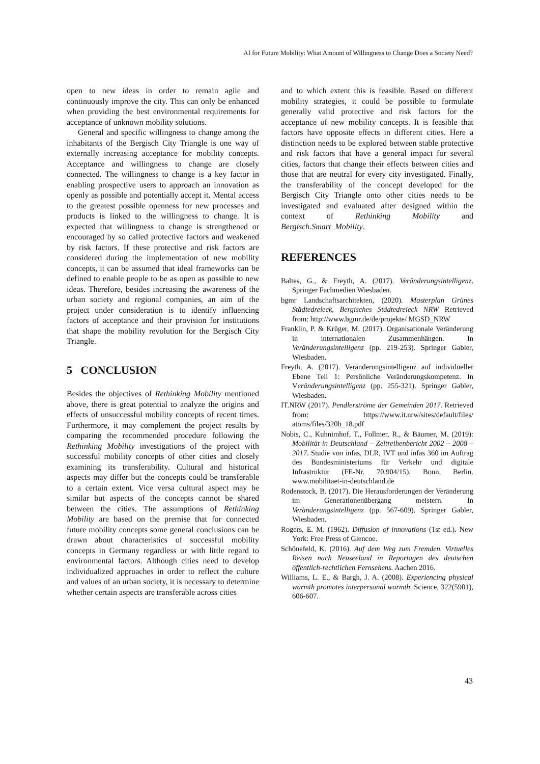AI for Future Mobility: What Amount of Willingness to Change Does a Society Need?
open to new ideas in order to remain agile and continuously improve the city. This can only be enhanced when providing the best environmental requirements for acceptance of unknown mobility solutions.
General and specific willingness to change among the inhabitants of the Bergisch City Triangle is one way of externally increasing acceptance for mobility concepts. Acceptance and willingness to change are closely connected. The willingness to change is a key factor in enabling prospective users to approach an innovation as openly as possible and potentially accept it. Mental access to the greatest possible openness for new processes and products is linked to the willingness to change. It is expected that willingness to change is strengthened or encouraged by so called protective factors and weakened by risk factors. If these protective and risk factors are considered during the implementation of new mobility concepts, it can be assumed that ideal frameworks can be defined to enable people to be as open as possible to new ideas. Therefore, besides increasing the awareness of the urban society and regional companies, an aim of the project under consideration is to identify influencing factors of acceptance and their provision for institutions that shape the mobility revolution for the Bergisch City Triangle.
5 CONCLUSION
Besides the objectives of Rethinking Mobility mentioned above, there is great potential to analyze the origins and effects of unsuccessful mobility concepts of recent times. Furthermore, it may complement the project results by comparing the recommended procedure following the Rethinking Mobility investigations of the project with successful mobility concepts of other cities and closely examining its transferability. Cultural and historical aspects may differ but the concepts could be transferable to a certain extent. Vice versa cultural aspect may be similar but aspects of the concepts cannot be shared between the cities. The assumptions of Rethinking Mobility are based on the premise that for connected future mobility concepts some general conclusions can be drawn about characteristics of successful mobility concepts in Germany regardless or with little regard to environmental factors. Although cities need to develop individualized approaches in order to reflect the culture and values of an urban society, it is necessary to determine whether certain aspects are transferable across cities
and to which extent this is feasible. Based on different mobility strategies, it could be possible to formulate generally valid protective and risk factors for the acceptance of new mobility concepts. It is feasible that factors have opposite effects in different cities. Here a distinction needs to be explored between stable protective and risk factors that have a general impact for several cities, factors that change their effects between cities and those that are neutral for every city investigated. Finally, the transferability of the concept developed for the Bergisch City Triangle onto other cities needs to be investigated and evaluated after designed within the context of Rethinking Mobility and Bergisch.Smart_Mobility.
REFERENCES
Baltes, G., & Freyth, A. (2017). Veränderungsintelligenz. Springer Fachmedien Wiesbaden.
bgmr Landschaftsarchitekten, (2020). Masterplan Grünes Städtedreieck, Bergisches Städtedreieck NRW Retrieved from: http://www.bgmr.de/de/projekte/ MGSD_NRW
Franklin, P. & Krüger, M. (2017). Organisationale Veränderung in internationalen Zusammenhängen. In Veränderungsintelligenz (pp. 219-253). Springer Gabler, Wiesbaden.
Freyth, A. (2017). Veränderungsintelligenz auf individueller Ebene Teil 1: Persönliche Veränderungskompetenz. In Veränderungsintelligenz (pp. 255-321). Springer Gabler, Wiesbaden.
IT.NRW (2017). Pendlerströme der Gemeinden 2017. Retrieved from: https://www.it.nrw/sites/default/files/ atoms/files/320b_18.pdf
Nobis, C., Kuhnimhof, T., Follmer, R., & Bäumer, M. (2019): Mobilität in Deutschland – Zeitreihenbericht 2002 – 2008 – 2017. Studie von infas, DLR, IVT und infas 360 im Auftrag des Bundesministeriums für Verkehr und digitale Infrastruktur (FE-Nr. 70.904/15). Bonn, Berlin. www.mobilitaet-in-deutschland.de
Rodenstock, B. (2017). Die Herausforderungen der Veränderung im Generationenübergang meistern. In Veränderungsintelligenz (pp. 567-609). Springer Gabler, Wiesbaden.
Rogers, E. M. (1962). Diffusion of innovations (1st ed.). New York: Free Press of Glencoe.
Schönefeld, K. (2016). Auf dem Weg zum Fremden. Virtuelles Reisen nach Neuseeland in Reportagen des deutschen öffentlich-rechtlichen Fernsehens. Aachen 2016.
Williams, L. E., & Bargh, J. A. (2008). Experiencing physical warmth promotes interpersonal warmth. Science, 322(5901), 606-607.
43